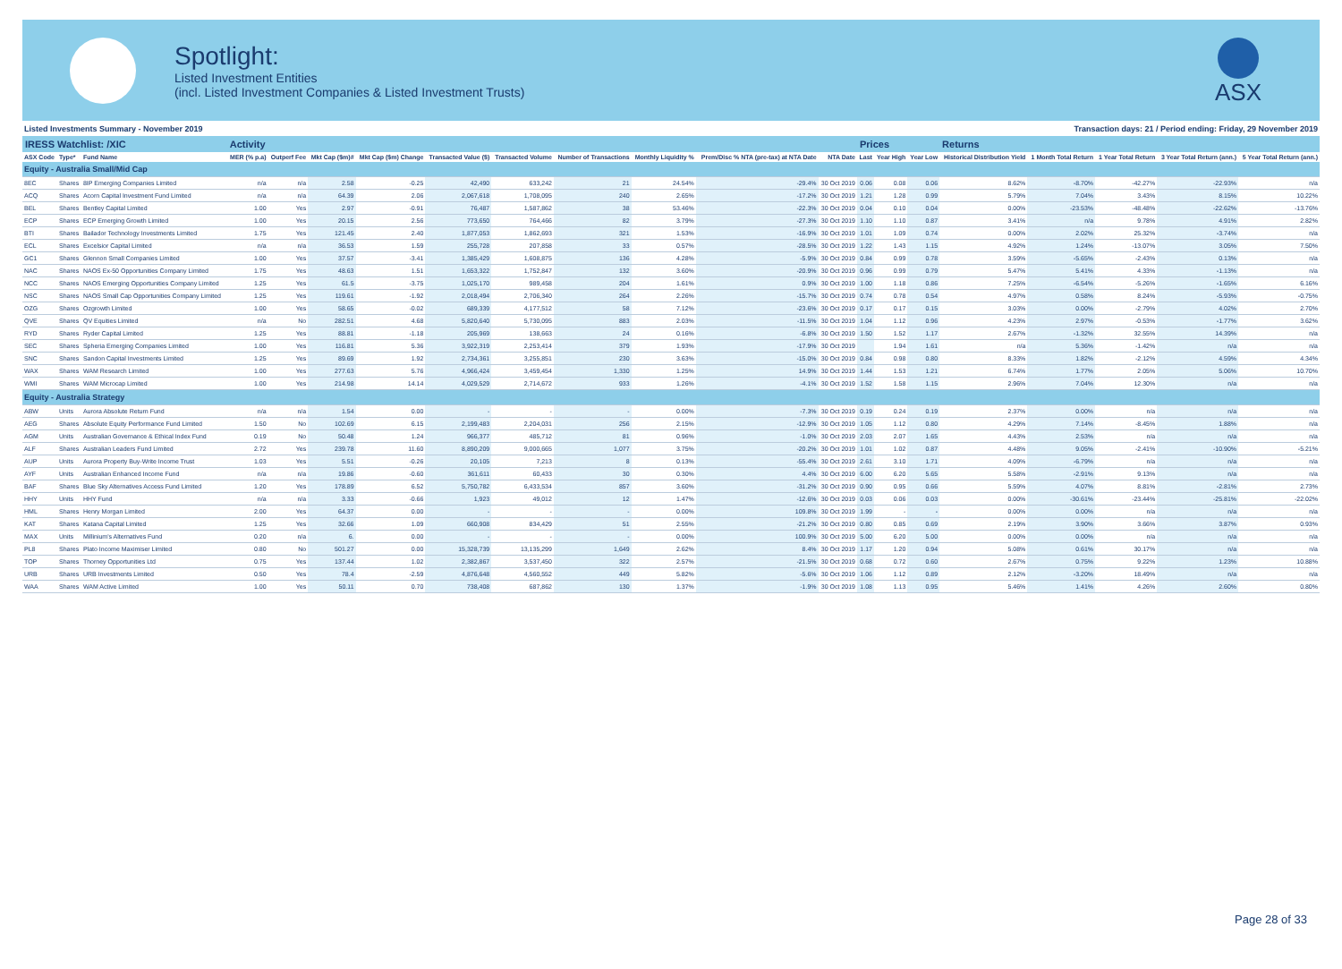Spotlight:
Listed Investment Entities
(incl. Listed Investment Companies & Listed Investment Trusts)
ASX
Listed Investments Summary - November 2019 Transaction days: 21 / Period ending: Friday, 29 November 2019
| IRESS Watchlist: /XIC | | | Activity | | | | | | | | | | Prices | | | Returns | | | | |
| --- | --- | --- | --- | --- | --- | --- | --- | --- | --- | --- | --- | --- | --- | --- | --- | --- | --- | --- | --- | --- |
| ASX Code | Type* | Fund Name | MER (% p.a) | Outperf Fee | Mkt Cap ($m)# | Mkt Cap ($m) Change | Transacted Value ($) | Transacted Volume | Number of Transactions | Monthly Liquidity % | Prem/Disc % NTA (pre-tax) at NTA Date | NTA Date | Last | Year High | Year Low | Historical Distribution Yield | 1 Month Total Return | 1 Year Total Return | 3 Year Total Return (ann.) | 5 Year Total Return (ann.) |
| Equity - Australia Small/Mid Cap | | | | | | | | | | | | | | | | | | | | |
| 8EC | Shares | 8IP Emerging Companies Limited | n/a | n/a | 2.58 | -0.25 | 42,490 | 633,242 | 21 | 24.54% | -29.4% | 30 Oct 2019 | 0.06 | 0.08 | 0.06 | 8.62% | -8.70% | -42.27% | -22.93% | n/a |
| ACQ | Shares | Acorn Capital Investment Fund Limited | n/a | n/a | 64.39 | 2.06 | 2,067,618 | 1,708,095 | 240 | 2.65% | -17.2% | 30 Oct 2019 | 1.21 | 1.28 | 0.99 | 5.79% | 7.04% | 3.43% | 8.15% | 10.22% |
| BEL | Shares | Bentley Capital Limited | 1.00 | Yes | 2.97 | -0.91 | 76,487 | 1,587,862 | 38 | 53.46% | -22.3% | 30 Oct 2019 | 0.04 | 0.10 | 0.04 | 0.00% | -23.53% | -48.48% | -22.62% | -13.76% |
| ECP | Shares | ECP Emerging Growth Limited | 1.00 | Yes | 20.15 | 2.56 | 773,650 | 764,466 | 82 | 3.79% | -27.3% | 30 Oct 2019 | 1.10 | 1.10 | 0.87 | 3.41% | n/a | 9.78% | 4.91% | 2.82% |
| BTI | Shares | Bailador Technology Investments Limited | 1.75 | Yes | 121.45 | 2.40 | 1,877,053 | 1,862,693 | 321 | 1.53% | -16.9% | 30 Oct 2019 | 1.01 | 1.09 | 0.74 | 0.00% | 2.02% | 25.32% | -3.74% | n/a |
| ECL | Shares | Excelsior Capital Limited | n/a | n/a | 36.53 | 1.59 | 255,728 | 207,858 | 33 | 0.57% | -28.5% | 30 Oct 2019 | 1.22 | 1.43 | 1.15 | 4.92% | 1.24% | -13.07% | 3.05% | 7.50% |
| GC1 | Shares | Glennon Small Companies Limited | 1.00 | Yes | 37.57 | -3.41 | 1,385,429 | 1,608,875 | 136 | 4.28% | -5.9% | 30 Oct 2019 | 0.84 | 0.99 | 0.78 | 3.59% | -5.65% | -2.43% | 0.13% | n/a |
| NAC | Shares | NAOS Ex-50 Opportunities Company Limited | 1.75 | Yes | 48.63 | 1.51 | 1,653,322 | 1,752,847 | 132 | 3.60% | -20.9% | 30 Oct 2019 | 0.96 | 0.99 | 0.79 | 5.47% | 5.41% | 4.33% | -1.13% | n/a |
| NCC | Shares | NAOS Emerging Opportunities Company Limited | 1.25 | Yes | 61.5 | -3.75 | 1,025,170 | 989,458 | 204 | 1.61% | 0.9% | 30 Oct 2019 | 1.00 | 1.18 | 0.86 | 7.25% | -6.54% | -5.26% | -1.65% | 6.16% |
| NSC | Shares | NAOS Small Cap Opportunities Company Limited | 1.25 | Yes | 119.61 | -1.92 | 2,018,494 | 2,706,340 | 264 | 2.26% | -15.7% | 30 Oct 2019 | 0.74 | 0.78 | 0.54 | 4.97% | 0.58% | 8.24% | -5.93% | -0.75% |
| OZG | Shares | Ozgrowth Limited | 1.00 | Yes | 58.65 | -0.02 | 689,339 | 4,177,512 | 58 | 7.12% | -23.6% | 30 Oct 2019 | 0.17 | 0.17 | 0.15 | 3.03% | 0.00% | -2.79% | 4.02% | 2.70% |
| QVE | Shares | QV Equities Limited | n/a | No | 282.51 | 4.68 | 5,820,640 | 5,730,095 | 883 | 2.03% | -11.5% | 30 Oct 2019 | 1.04 | 1.12 | 0.96 | 4.23% | 2.97% | -0.53% | -1.77% | 3.62% |
| RYD | Shares | Ryder Capital Limited | 1.25 | Yes | 88.81 | -1.18 | 205,969 | 138,663 | 24 | 0.16% | -6.8% | 30 Oct 2019 | 1.50 | 1.52 | 1.17 | 2.67% | -1.32% | 32.55% | 14.39% | n/a |
| SEC | Shares | Spheria Emerging Companies Limited | 1.00 | Yes | 116.81 | 5.36 | 3,922,319 | 2,253,414 | 379 | 1.93% | -17.9% | 30 Oct 2019 | | 1.94 | 1.61 | n/a | 5.36% | -1.42% | n/a | n/a |
| SNC | Shares | Sandon Capital Investments Limited | 1.25 | Yes | 89.69 | 1.92 | 2,734,361 | 3,255,851 | 230 | 3.63% | -15.0% | 30 Oct 2019 | 0.84 | 0.98 | 0.80 | 8.33% | 1.82% | -2.12% | 4.59% | 4.34% |
| WAX | Shares | WAM Research Limited | 1.00 | Yes | 277.63 | 5.76 | 4,966,424 | 3,459,454 | 1,330 | 1.25% | 14.9% | 30 Oct 2019 | 1.44 | 1.53 | 1.21 | 6.74% | 1.77% | 2.05% | 5.06% | 10.70% |
| WMI | Shares | WAM Microcap Limited | 1.00 | Yes | 214.98 | 14.14 | 4,029,529 | 2,714,672 | 933 | 1.26% | -4.1% | 30 Oct 2019 | 1.52 | 1.58 | 1.15 | 2.96% | 7.04% | 12.30% | n/a | n/a |
| Equity - Australia Strategy | | | | | | | | | | | | | | | | | | | | |
| ABW | Units | Aurora Absolute Return Fund | n/a | n/a | 1.54 | 0.00 | - | - | - | 0.00% | -7.3% | 30 Oct 2019 | 0.19 | 0.24 | 0.19 | 2.37% | 0.00% | n/a | n/a | n/a |
| AEG | Shares | Absolute Equity Performance Fund Limited | 1.50 | No | 102.69 | 6.15 | 2,199,483 | 2,204,031 | 256 | 2.15% | -12.9% | 30 Oct 2019 | 1.05 | 1.12 | 0.80 | 4.29% | 7.14% | -8.45% | 1.88% | n/a |
| AGM | Units | Australian Governance & Ethical Index Fund | 0.19 | No | 50.48 | 1.24 | 966,377 | 485,712 | 81 | 0.96% | -1.0% | 30 Oct 2019 | 2.03 | 2.07 | 1.65 | 4.43% | 2.53% | n/a | n/a | n/a |
| ALF | Shares | Australian Leaders Fund Limited | 2.72 | Yes | 239.78 | 11.60 | 8,890,209 | 9,000,665 | 1,077 | 3.75% | -20.2% | 30 Oct 2019 | 1.01 | 1.02 | 0.87 | 4.48% | 9.05% | -2.41% | -10.90% | -5.21% |
| AUP | Units | Aurora Property Buy-Write Income Trust | 1.03 | Yes | 5.51 | -0.26 | 20,105 | 7,213 | 8 | 0.13% | -55.4% | 30 Oct 2019 | 2.61 | 3.10 | 1.71 | 4.09% | -6.79% | n/a | n/a | n/a |
| AYF | Units | Australian Enhanced Income Fund | n/a | n/a | 19.86 | -0.60 | 361,611 | 60,433 | 30 | 0.30% | 4.4% | 30 Oct 2019 | 6.00 | 6.20 | 5.65 | 5.58% | -2.91% | 9.13% | n/a | n/a |
| BAF | Shares | Blue Sky Alternatives Access Fund Limited | 1.20 | Yes | 178.89 | 6.52 | 5,750,782 | 6,433,534 | 857 | 3.60% | -31.2% | 30 Oct 2019 | 0.90 | 0.95 | 0.66 | 5.59% | 4.07% | 8.81% | -2.81% | 2.73% |
| HHY | Units | HHY Fund | n/a | n/a | 3.33 | -0.66 | 1,923 | 49,012 | 12 | 1.47% | -12.6% | 30 Oct 2019 | 0.03 | 0.06 | 0.03 | 0.00% | -30.61% | -23.44% | -25.81% | -22.02% |
| HML | Shares | Henry Morgan Limited | 2.00 | Yes | 64.37 | 0.00 | - | - | - | 0.00% | 109.8% | 30 Oct 2019 | 1.99 | - | - | 0.00% | 0.00% | n/a | n/a | n/a |
| KAT | Shares | Katana Capital Limited | 1.25 | Yes | 32.66 | 1.09 | 660,908 | 834,429 | 51 | 2.55% | -21.2% | 30 Oct 2019 | 0.80 | 0.85 | 0.69 | 2.19% | 3.90% | 3.66% | 3.87% | 0.93% |
| MAX | Units | Millinium's Alternatives Fund | 0.20 | n/a | 6. | 0.00 | - | - | - | 0.00% | 100.9% | 30 Oct 2019 | 5.00 | 6.20 | 5.00 | 0.00% | 0.00% | n/a | n/a | n/a |
| PL8 | Shares | Plato Income Maximiser Limited | 0.80 | No | 501.27 | 0.00 | 15,328,739 | 13,135,299 | 1,649 | 2.62% | 8.4% | 30 Oct 2019 | 1.17 | 1.20 | 0.94 | 5.08% | 0.61% | 30.17% | n/a | n/a |
| TOP | Shares | Thorney Opportunities Ltd | 0.75 | Yes | 137.44 | 1.02 | 2,382,867 | 3,537,450 | 322 | 2.57% | -21.5% | 30 Oct 2019 | 0.68 | 0.72 | 0.60 | 2.67% | 0.75% | 9.22% | 1.23% | 10.88% |
| URB | Shares | URB Investments Limited | 0.50 | Yes | 78.4 | -2.59 | 4,876,648 | 4,560,552 | 449 | 5.82% | -5.6% | 30 Oct 2019 | 1.06 | 1.12 | 0.89 | 2.12% | -3.20% | 18.49% | n/a | n/a |
| WAA | Shares | WAM Active Limited | 1.00 | Yes | 50.11 | 0.70 | 738,408 | 687,862 | 130 | 1.37% | -1.9% | 30 Oct 2019 | 1.08 | 1.13 | 0.95 | 5.46% | 1.41% | 4.26% | 2.60% | 0.80% |
Page 28 of 33